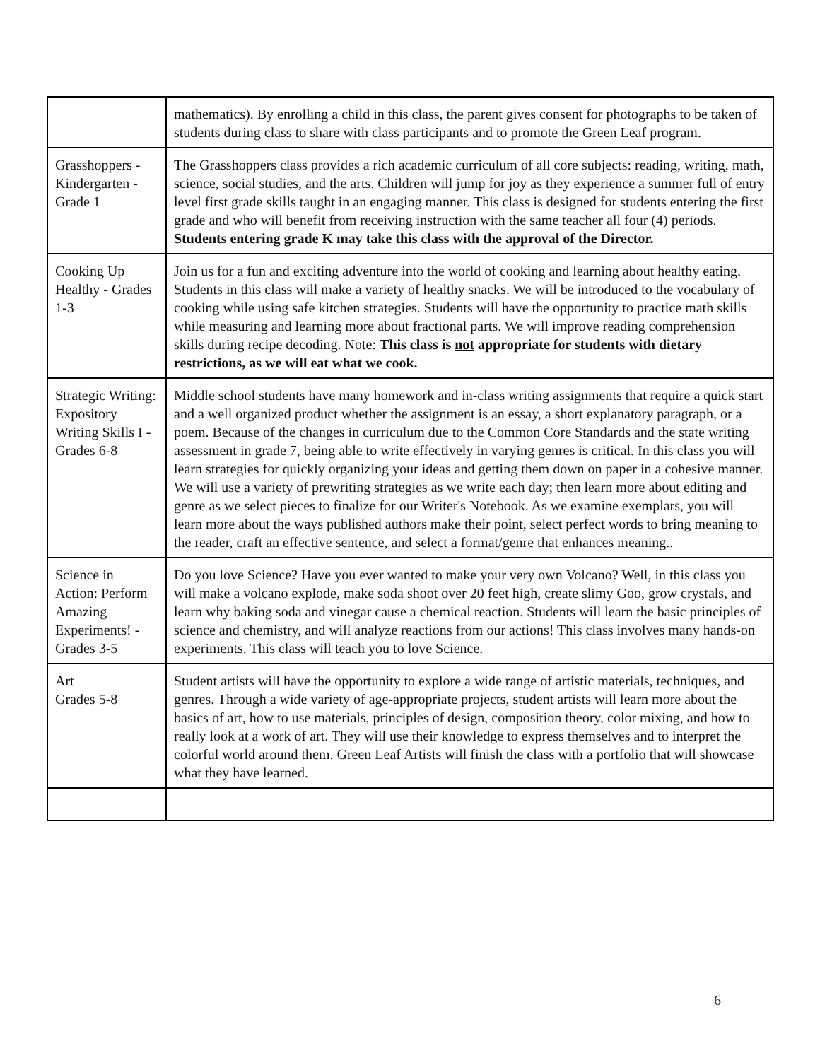| | mathematics). By enrolling a child in this class, the parent gives consent for photographs to be taken of students during class to share with class participants and to promote the Green Leaf program. |
| Grasshoppers - Kindergarten - Grade 1 | The Grasshoppers class provides a rich academic curriculum of all core subjects: reading, writing, math, science, social studies, and the arts. Children will jump for joy as they experience a summer full of entry level first grade skills taught in an engaging manner. This class is designed for students entering the first grade and who will benefit from receiving instruction with the same teacher all four (4) periods. Students entering grade K may take this class with the approval of the Director. |
| Cooking Up Healthy - Grades 1-3 | Join us for a fun and exciting adventure into the world of cooking and learning about healthy eating. Students in this class will make a variety of healthy snacks. We will be introduced to the vocabulary of cooking while using safe kitchen strategies. Students will have the opportunity to practice math skills while measuring and learning more about fractional parts. We will improve reading comprehension skills during recipe decoding. Note: This class is not appropriate for students with dietary restrictions, as we will eat what we cook. |
| Strategic Writing: Expository Writing Skills I - Grades 6-8 | Middle school students have many homework and in-class writing assignments that require a quick start and a well organized product whether the assignment is an essay, a short explanatory paragraph, or a poem. Because of the changes in curriculum due to the Common Core Standards and the state writing assessment in grade 7, being able to write effectively in varying genres is critical. In this class you will learn strategies for quickly organizing your ideas and getting them down on paper in a cohesive manner. We will use a variety of prewriting strategies as we write each day; then learn more about editing and genre as we select pieces to finalize for our Writer's Notebook. As we examine exemplars, you will learn more about the ways published authors make their point, select perfect words to bring meaning to the reader, craft an effective sentence, and select a format/genre that enhances meaning.. |
| Science in Action: Perform Amazing Experiments! - Grades 3-5 | Do you love Science? Have you ever wanted to make your very own Volcano? Well, in this class you will make a volcano explode, make soda shoot over 20 feet high, create slimy Goo, grow crystals, and learn why baking soda and vinegar cause a chemical reaction. Students will learn the basic principles of science and chemistry, and will analyze reactions from our actions! This class involves many hands-on experiments. This class will teach you to love Science. |
| Art Grades 5-8 | Student artists will have the opportunity to explore a wide range of artistic materials, techniques, and genres. Through a wide variety of age-appropriate projects, student artists will learn more about the basics of art, how to use materials, principles of design, composition theory, color mixing, and how to really look at a work of art. They will use their knowledge to express themselves and to interpret the colorful world around them. Green Leaf Artists will finish the class with a portfolio that will showcase what they have learned. |
6